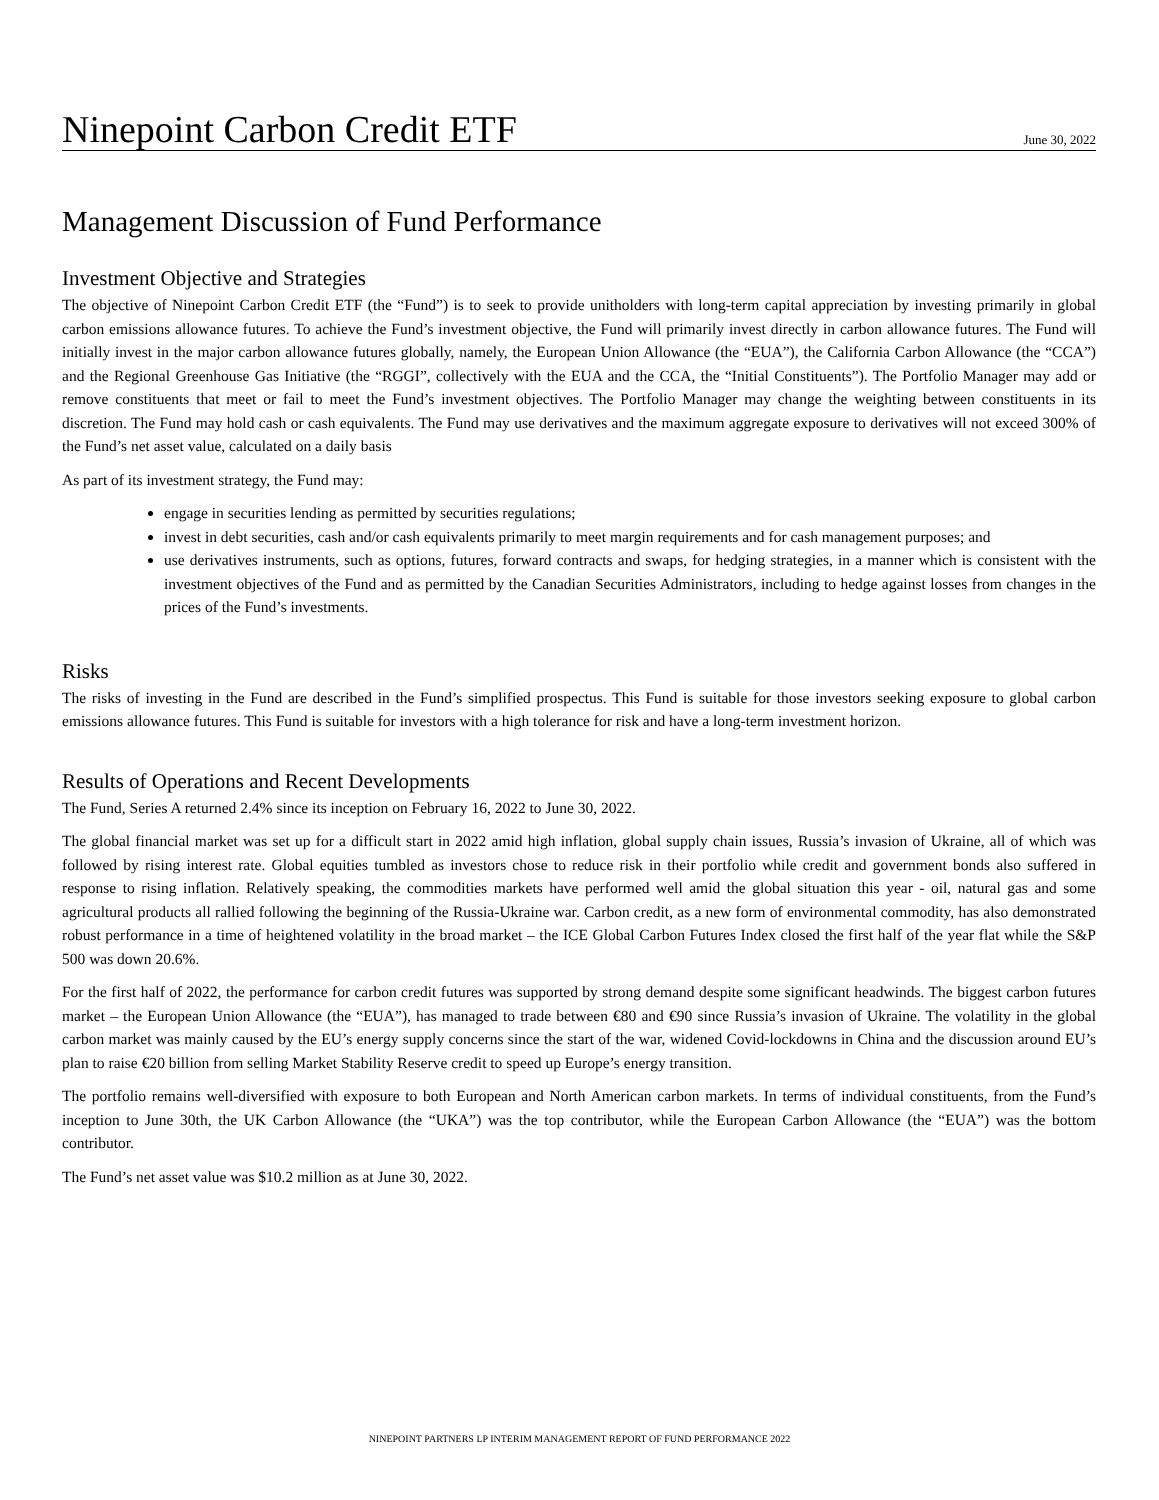Ninepoint Carbon Credit ETF
June 30, 2022
Management Discussion of Fund Performance
Investment Objective and Strategies
The objective of Ninepoint Carbon Credit ETF (the “Fund”) is to seek to provide unitholders with long-term capital appreciation by investing primarily in global carbon emissions allowance futures. To achieve the Fund’s investment objective, the Fund will primarily invest directly in carbon allowance futures. The Fund will initially invest in the major carbon allowance futures globally, namely, the European Union Allowance (the “EUA”), the California Carbon Allowance (the “CCA”) and the Regional Greenhouse Gas Initiative (the “RGGI”, collectively with the EUA and the CCA, the “Initial Constituents”). The Portfolio Manager may add or remove constituents that meet or fail to meet the Fund’s investment objectives. The Portfolio Manager may change the weighting between constituents in its discretion. The Fund may hold cash or cash equivalents. The Fund may use derivatives and the maximum aggregate exposure to derivatives will not exceed 300% of the Fund’s net asset value, calculated on a daily basis
As part of its investment strategy, the Fund may:
engage in securities lending as permitted by securities regulations;
invest in debt securities, cash and/or cash equivalents primarily to meet margin requirements and for cash management purposes; and
use derivatives instruments, such as options, futures, forward contracts and swaps, for hedging strategies, in a manner which is consistent with the investment objectives of the Fund and as permitted by the Canadian Securities Administrators, including to hedge against losses from changes in the prices of the Fund’s investments.
Risks
The risks of investing in the Fund are described in the Fund’s simplified prospectus. This Fund is suitable for those investors seeking exposure to global carbon emissions allowance futures. This Fund is suitable for investors with a high tolerance for risk and have a long-term investment horizon.
Results of Operations and Recent Developments
The Fund, Series A returned 2.4% since its inception on February 16, 2022 to June 30, 2022.
The global financial market was set up for a difficult start in 2022 amid high inflation, global supply chain issues, Russia’s invasion of Ukraine, all of which was followed by rising interest rate. Global equities tumbled as investors chose to reduce risk in their portfolio while credit and government bonds also suffered in response to rising inflation. Relatively speaking, the commodities markets have performed well amid the global situation this year - oil, natural gas and some agricultural products all rallied following the beginning of the Russia-Ukraine war. Carbon credit, as a new form of environmental commodity, has also demonstrated robust performance in a time of heightened volatility in the broad market – the ICE Global Carbon Futures Index closed the first half of the year flat while the S&P 500 was down 20.6%.
For the first half of 2022, the performance for carbon credit futures was supported by strong demand despite some significant headwinds. The biggest carbon futures market – the European Union Allowance (the “EUA”), has managed to trade between €80 and €90 since Russia’s invasion of Ukraine. The volatility in the global carbon market was mainly caused by the EU’s energy supply concerns since the start of the war, widened Covid-lockdowns in China and the discussion around EU’s plan to raise €20 billion from selling Market Stability Reserve credit to speed up Europe’s energy transition.
The portfolio remains well-diversified with exposure to both European and North American carbon markets. In terms of individual constituents, from the Fund’s inception to June 30th, the UK Carbon Allowance (the “UKA”) was the top contributor, while the European Carbon Allowance (the “EUA”) was the bottom contributor.
The Fund’s net asset value was $10.2 million as at June 30, 2022.
NINEPOINT PARTNERS LP INTERIM MANAGEMENT REPORT OF FUND PERFORMANCE 2022